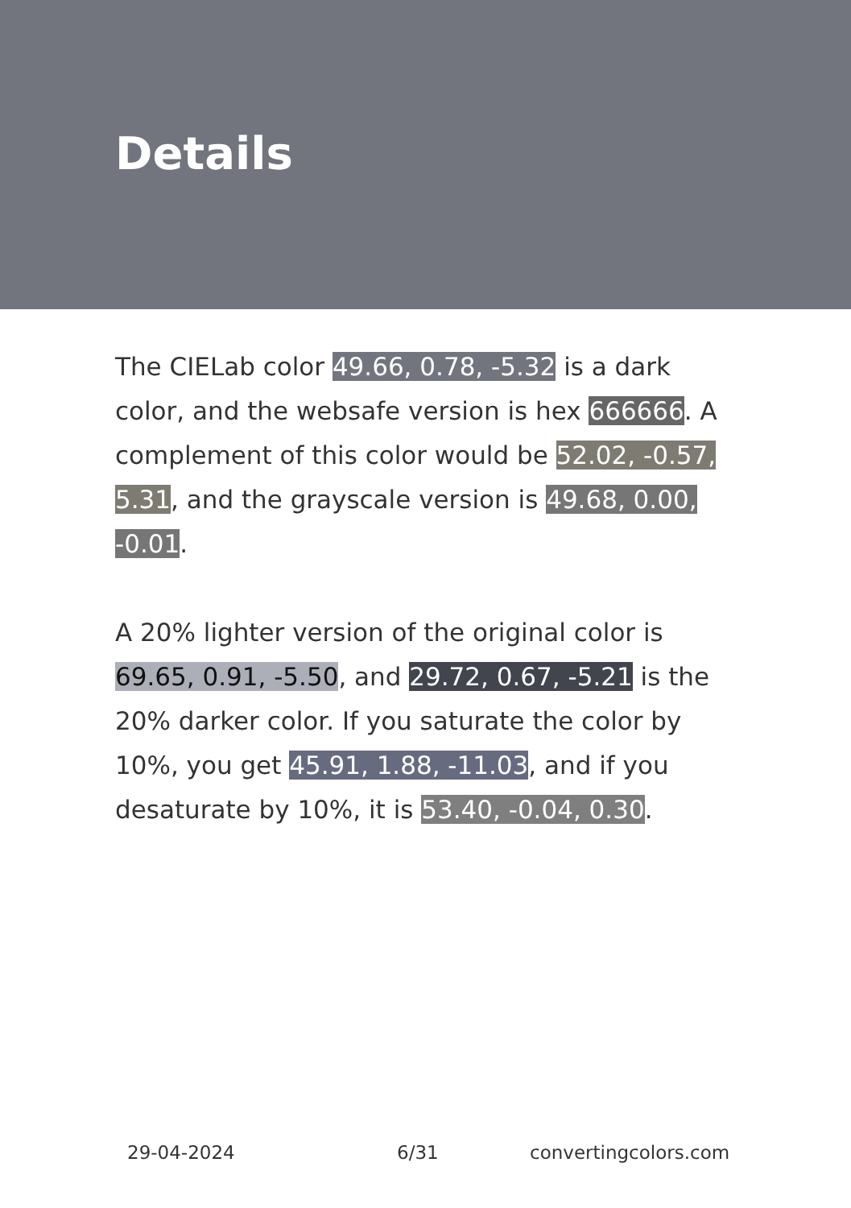Details
The CIELab color 49.66, 0.78, -5.32 is a dark color, and the websafe version is hex 666666. A complement of this color would be 52.02, -0.57, 5.31, and the grayscale version is 49.68, 0.00, -0.01.
A 20% lighter version of the original color is 69.65, 0.91, -5.50, and 29.72, 0.67, -5.21 is the 20% darker color. If you saturate the color by 10%, you get 45.91, 1.88, -11.03, and if you desaturate by 10%, it is 53.40, -0.04, 0.30.
29-04-2024 6/31 convertingcolors.com